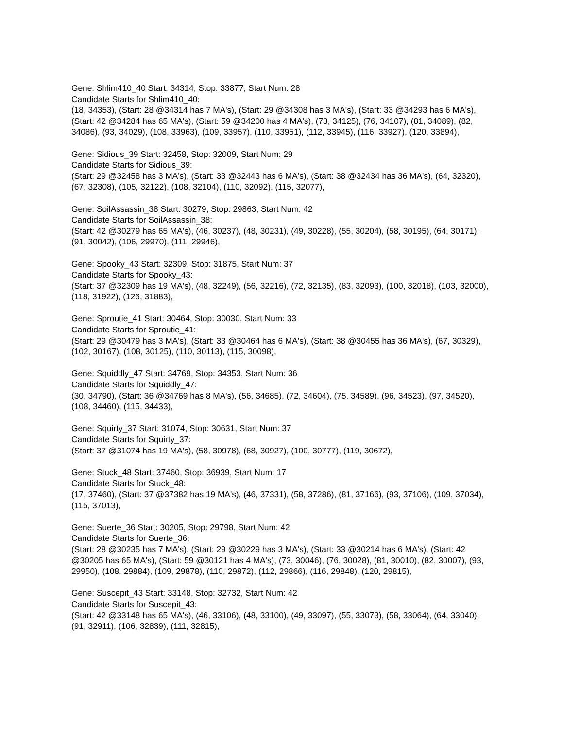Gene: Shlim410_40 Start: 34314, Stop: 33877, Start Num: 28
Candidate Starts for Shlim410_40:
(18, 34353), (Start: 28 @34314 has 7 MA's), (Start: 29 @34308 has 3 MA's), (Start: 33 @34293 has 6 MA's), (Start: 42 @34284 has 65 MA's), (Start: 59 @34200 has 4 MA's), (73, 34125), (76, 34107), (81, 34089), (82, 34086), (93, 34029), (108, 33963), (109, 33957), (110, 33951), (112, 33945), (116, 33927), (120, 33894),
Gene: Sidious_39 Start: 32458, Stop: 32009, Start Num: 29
Candidate Starts for Sidious_39:
(Start: 29 @32458 has 3 MA's), (Start: 33 @32443 has 6 MA's), (Start: 38 @32434 has 36 MA's), (64, 32320), (67, 32308), (105, 32122), (108, 32104), (110, 32092), (115, 32077),
Gene: SoilAssassin_38 Start: 30279, Stop: 29863, Start Num: 42
Candidate Starts for SoilAssassin_38:
(Start: 42 @30279 has 65 MA's), (46, 30237), (48, 30231), (49, 30228), (55, 30204), (58, 30195), (64, 30171), (91, 30042), (106, 29970), (111, 29946),
Gene: Spooky_43 Start: 32309, Stop: 31875, Start Num: 37
Candidate Starts for Spooky_43:
(Start: 37 @32309 has 19 MA's), (48, 32249), (56, 32216), (72, 32135), (83, 32093), (100, 32018), (103, 32000), (118, 31922), (126, 31883),
Gene: Sproutie_41 Start: 30464, Stop: 30030, Start Num: 33
Candidate Starts for Sproutie_41:
(Start: 29 @30479 has 3 MA's), (Start: 33 @30464 has 6 MA's), (Start: 38 @30455 has 36 MA's), (67, 30329), (102, 30167), (108, 30125), (110, 30113), (115, 30098),
Gene: Squiddly_47 Start: 34769, Stop: 34353, Start Num: 36
Candidate Starts for Squiddly_47:
(30, 34790), (Start: 36 @34769 has 8 MA's), (56, 34685), (72, 34604), (75, 34589), (96, 34523), (97, 34520), (108, 34460), (115, 34433),
Gene: Squirty_37 Start: 31074, Stop: 30631, Start Num: 37
Candidate Starts for Squirty_37:
(Start: 37 @31074 has 19 MA's), (58, 30978), (68, 30927), (100, 30777), (119, 30672),
Gene: Stuck_48 Start: 37460, Stop: 36939, Start Num: 17
Candidate Starts for Stuck_48:
(17, 37460), (Start: 37 @37382 has 19 MA's), (46, 37331), (58, 37286), (81, 37166), (93, 37106), (109, 37034), (115, 37013),
Gene: Suerte_36 Start: 30205, Stop: 29798, Start Num: 42
Candidate Starts for Suerte_36:
(Start: 28 @30235 has 7 MA's), (Start: 29 @30229 has 3 MA's), (Start: 33 @30214 has 6 MA's), (Start: 42 @30205 has 65 MA's), (Start: 59 @30121 has 4 MA's), (73, 30046), (76, 30028), (81, 30010), (82, 30007), (93, 29950), (108, 29884), (109, 29878), (110, 29872), (112, 29866), (116, 29848), (120, 29815),
Gene: Suscepit_43 Start: 33148, Stop: 32732, Start Num: 42
Candidate Starts for Suscepit_43:
(Start: 42 @33148 has 65 MA's), (46, 33106), (48, 33100), (49, 33097), (55, 33073), (58, 33064), (64, 33040), (91, 32911), (106, 32839), (111, 32815),